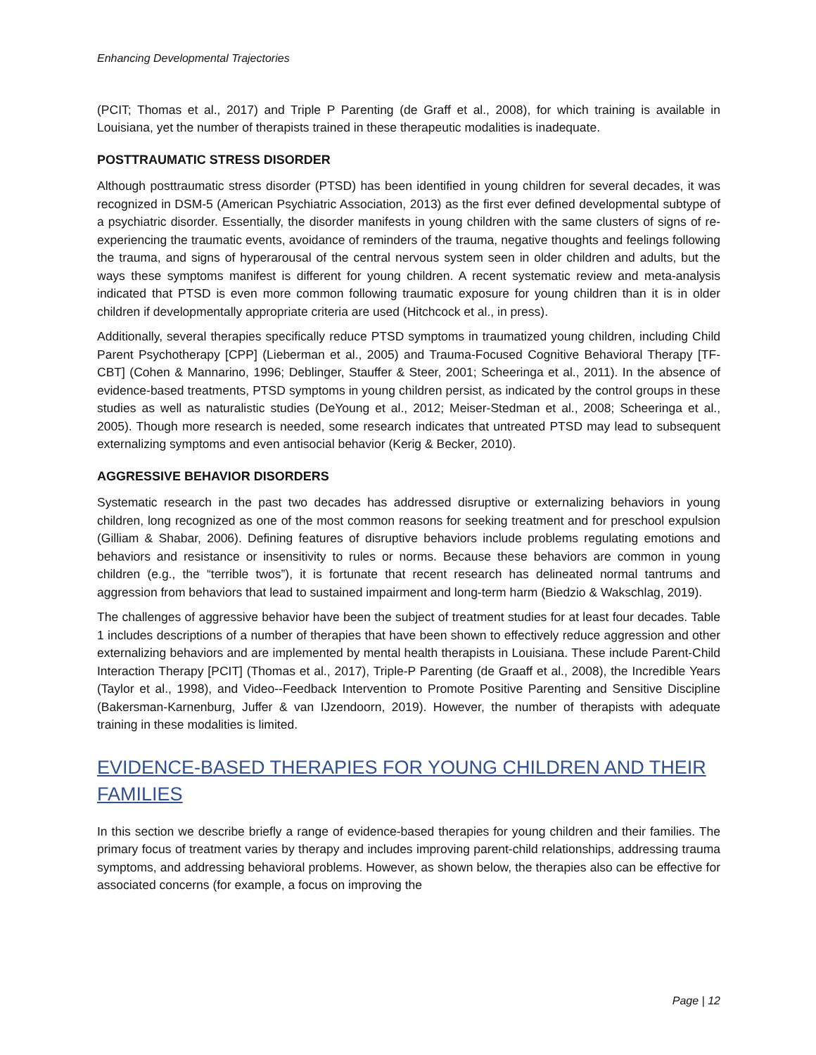Enhancing Developmental Trajectories
(PCIT; Thomas et al., 2017) and Triple P Parenting (de Graff et al., 2008), for which training is available in Louisiana, yet the number of therapists trained in these therapeutic modalities is inadequate.
POSTTRAUMATIC STRESS DISORDER
Although posttraumatic stress disorder (PTSD) has been identified in young children for several decades, it was recognized in DSM-5 (American Psychiatric Association, 2013) as the first ever defined developmental subtype of a psychiatric disorder. Essentially, the disorder manifests in young children with the same clusters of signs of re-experiencing the traumatic events, avoidance of reminders of the trauma, negative thoughts and feelings following the trauma, and signs of hyperarousal of the central nervous system seen in older children and adults, but the ways these symptoms manifest is different for young children. A recent systematic review and meta-analysis indicated that PTSD is even more common following traumatic exposure for young children than it is in older children if developmentally appropriate criteria are used (Hitchcock et al., in press).
Additionally, several therapies specifically reduce PTSD symptoms in traumatized young children, including Child Parent Psychotherapy [CPP] (Lieberman et al., 2005) and Trauma-Focused Cognitive Behavioral Therapy [TF-CBT] (Cohen & Mannarino, 1996; Deblinger, Stauffer & Steer, 2001; Scheeringa et al., 2011). In the absence of evidence-based treatments, PTSD symptoms in young children persist, as indicated by the control groups in these studies as well as naturalistic studies (DeYoung et al., 2012; Meiser-Stedman et al., 2008; Scheeringa et al., 2005). Though more research is needed, some research indicates that untreated PTSD may lead to subsequent externalizing symptoms and even antisocial behavior (Kerig & Becker, 2010).
AGGRESSIVE BEHAVIOR DISORDERS
Systematic research in the past two decades has addressed disruptive or externalizing behaviors in young children, long recognized as one of the most common reasons for seeking treatment and for preschool expulsion (Gilliam & Shabar, 2006). Defining features of disruptive behaviors include problems regulating emotions and behaviors and resistance or insensitivity to rules or norms. Because these behaviors are common in young children (e.g., the “terrible twos”), it is fortunate that recent research has delineated normal tantrums and aggression from behaviors that lead to sustained impairment and long-term harm (Biedzio & Wakschlag, 2019).
The challenges of aggressive behavior have been the subject of treatment studies for at least four decades. Table 1 includes descriptions of a number of therapies that have been shown to effectively reduce aggression and other externalizing behaviors and are implemented by mental health therapists in Louisiana. These include Parent-Child Interaction Therapy [PCIT] (Thomas et al., 2017), Triple-P Parenting (de Graaff et al., 2008), the Incredible Years (Taylor et al., 1998), and Video--Feedback Intervention to Promote Positive Parenting and Sensitive Discipline (Bakersman-Karnenburg, Juffer & van IJzendoorn, 2019). However, the number of therapists with adequate training in these modalities is limited.
EVIDENCE-BASED THERAPIES FOR YOUNG CHILDREN AND THEIR FAMILIES
In this section we describe briefly a range of evidence-based therapies for young children and their families. The primary focus of treatment varies by therapy and includes improving parent-child relationships, addressing trauma symptoms, and addressing behavioral problems. However, as shown below, the therapies also can be effective for associated concerns (for example, a focus on improving the
Page | 12